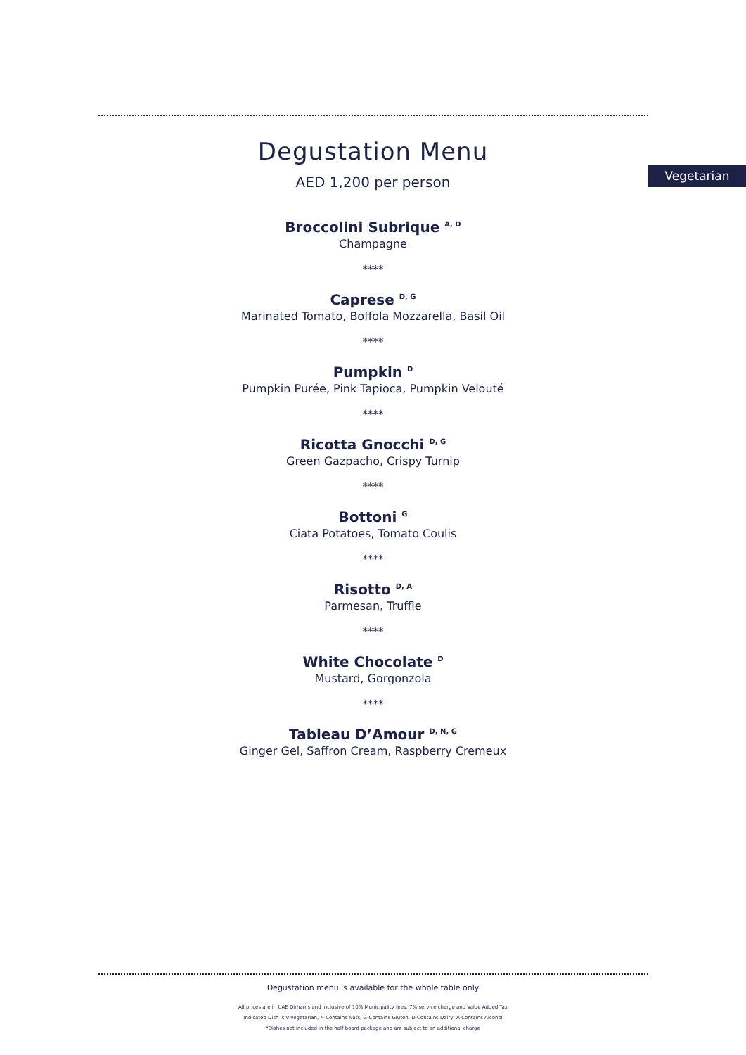Vegetarian
Degustation Menu
AED 1,200 per person
Broccolini Subrique <sup>A, D</sup>
Champagne
****
Caprese <sup>D, G</sup>
Marinated Tomato, Boffola Mozzarella, Basil Oil
****
Pumpkin <sup>D</sup>
Pumpkin Purée, Pink Tapioca, Pumpkin Velouté
****
Ricotta Gnocchi <sup>D, G</sup>
Green Gazpacho, Crispy Turnip
****
Bottoni <sup>G</sup>
Ciata Potatoes, Tomato Coulis
****
Risotto <sup>D, A</sup>
Parmesan, Truffle
****
White Chocolate <sup>D</sup>
Mustard, Gorgonzola
****
Tableau D’Amour <sup>D, N, G</sup>
Ginger Gel, Saffron Cream, Raspberry Cremeux
Degustation menu is available for the whole table only
All prices are in UAE Dirhams and inclusive of 10% Municipality fees, 7% service charge and Value Added Tax
Indicated Dish is V-Vegetarian, N-Contains Nuts, G-Contains Gluten, D-Contains Dairy, A-Contains Alcohol
*Dishes not included in the half board package and are subject to an additional charge